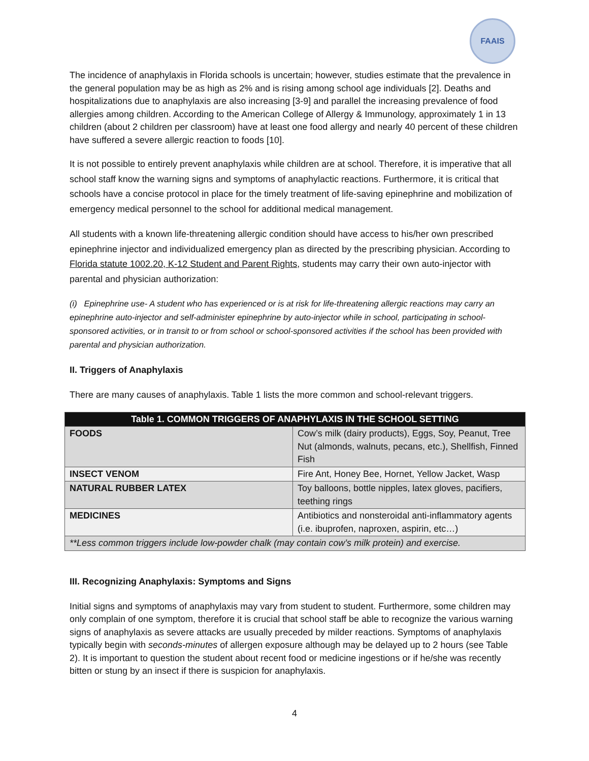FAAIS
The incidence of anaphylaxis in Florida schools is uncertain; however, studies estimate that the prevalence in the general population may be as high as 2% and is rising among school age individuals [2]. Deaths and hospitalizations due to anaphylaxis are also increasing [3-9] and parallel the increasing prevalence of food allergies among children. According to the American College of Allergy & Immunology, approximately 1 in 13 children (about 2 children per classroom) have at least one food allergy and nearly 40 percent of these children have suffered a severe allergic reaction to foods [10].
It is not possible to entirely prevent anaphylaxis while children are at school. Therefore, it is imperative that all school staff know the warning signs and symptoms of anaphylactic reactions. Furthermore, it is critical that schools have a concise protocol in place for the timely treatment of life-saving epinephrine and mobilization of emergency medical personnel to the school for additional medical management.
All students with a known life-threatening allergic condition should have access to his/her own prescribed epinephrine injector and individualized emergency plan as directed by the prescribing physician. According to Florida statute 1002.20, K-12 Student and Parent Rights, students may carry their own auto-injector with parental and physician authorization:
(i) Epinephrine use- A student who has experienced or is at risk for life-threatening allergic reactions may carry an epinephrine auto-injector and self-administer epinephrine by auto-injector while in school, participating in school-sponsored activities, or in transit to or from school or school-sponsored activities if the school has been provided with parental and physician authorization.
II. Triggers of Anaphylaxis
There are many causes of anaphylaxis. Table 1 lists the more common and school-relevant triggers.
| Table 1. COMMON TRIGGERS OF ANAPHYLAXIS IN THE SCHOOL SETTING | |
| --- | --- |
| FOODS | Cow’s milk (dairy products), Eggs, Soy, Peanut, Tree Nut (almonds, walnuts, pecans, etc.), Shellfish, Finned Fish |
| INSECT VENOM | Fire Ant, Honey Bee, Hornet, Yellow Jacket, Wasp |
| NATURAL RUBBER LATEX | Toy balloons, bottle nipples, latex gloves, pacifiers, teething rings |
| MEDICINES | Antibiotics and nonsteroidal anti-inflammatory agents (i.e. ibuprofen, naproxen, aspirin, etc…) |
| **Less common triggers include low-powder chalk (may contain cow’s milk protein) and exercise. | |
III. Recognizing Anaphylaxis: Symptoms and Signs
Initial signs and symptoms of anaphylaxis may vary from student to student. Furthermore, some children may only complain of one symptom, therefore it is crucial that school staff be able to recognize the various warning signs of anaphylaxis as severe attacks are usually preceded by milder reactions. Symptoms of anaphylaxis typically begin with seconds-minutes of allergen exposure although may be delayed up to 2 hours (see Table 2). It is important to question the student about recent food or medicine ingestions or if he/she was recently bitten or stung by an insect if there is suspicion for anaphylaxis.
4